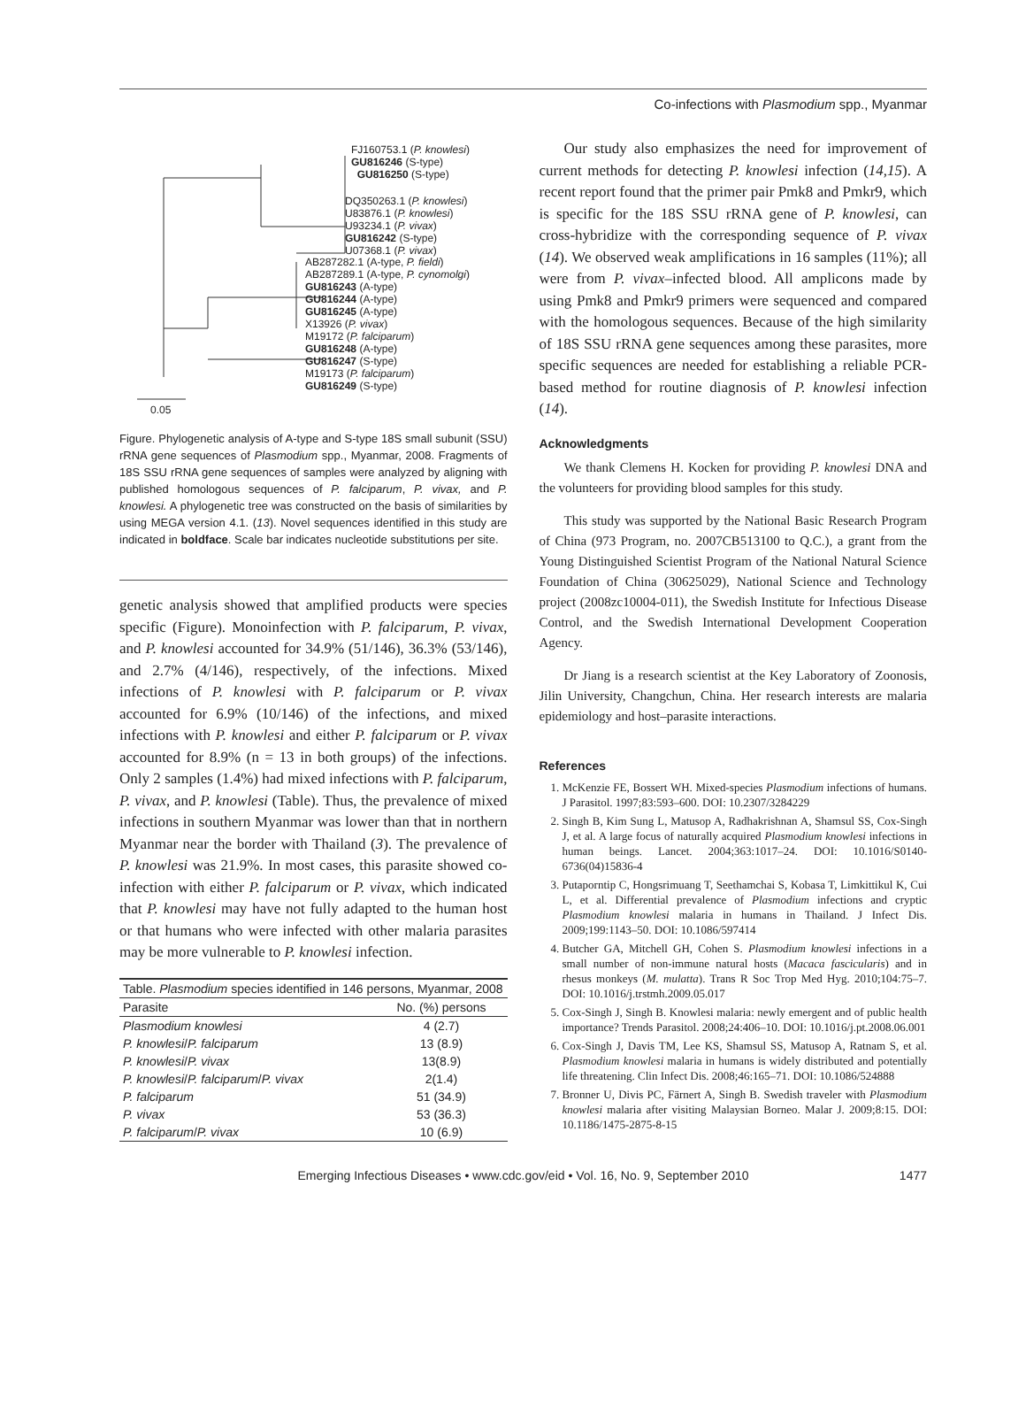Co-infections with Plasmodium spp., Myanmar
FJ160753.1 (P. knowlesi)
GU816246 (S-type)
GU816250 (S-type)
DQ350263.1 (P. knowlesi)
U83876.1 (P. knowlesi)
U93234.1 (P. vivax)
GU816242 (S-type)
U07368.1 (P. vivax)
AB287282.1 (A-type, P. fieldi)
AB287289.1 (A-type, P. cynomolgi)
GU816243 (A-type)
GU816244 (A-type)
GU816245 (A-type)
X13926 (P. vivax)
M19172 (P. falciparum)
GU816248 (A-type)
GU816247 (S-type)
M19173 (P. falciparum)
GU816249 (S-type)
0.05
Figure. Phylogenetic analysis of A-type and S-type 18S small subunit (SSU) rRNA gene sequences of Plasmodium spp., Myanmar, 2008. Fragments of 18S SSU rRNA gene sequences of samples were analyzed by aligning with published homologous sequences of P. falciparum, P. vivax, and P. knowlesi. A phylogenetic tree was constructed on the basis of similarities by using MEGA version 4.1. (13). Novel sequences identified in this study are indicated in boldface. Scale bar indicates nucleotide substitutions per site.
genetic analysis showed that amplified products were species specific (Figure). Monoinfection with P. falciparum, P. vivax, and P. knowlesi accounted for 34.9% (51/146), 36.3% (53/146), and 2.7% (4/146), respectively, of the infections. Mixed infections of P. knowlesi with P. falciparum or P. vivax accounted for 6.9% (10/146) of the infections, and mixed infections with P. knowlesi and either P. falciparum or P. vivax accounted for 8.9% (n = 13 in both groups) of the infections. Only 2 samples (1.4%) had mixed infections with P. falciparum, P. vivax, and P. knowlesi (Table). Thus, the prevalence of mixed infections in southern Myanmar was lower than that in northern Myanmar near the border with Thailand (3). The prevalence of P. knowlesi was 21.9%. In most cases, this parasite showed co-infection with either P. falciparum or P. vivax, which indicated that P. knowlesi may have not fully adapted to the human host or that humans who were infected with other malaria parasites may be more vulnerable to P. knowlesi infection.
| Table. Plasmodium species identified in 146 persons, Myanmar, 2008 | |
| Parasite | No. (%) persons |
| Plasmodium knowlesi | 4 (2.7) |
| P. knowlesi / P. falciparum | 13 (8.9) |
| P. knowlesi / P. vivax | 13(8.9) |
| P. knowlesi / P. falciparum / P. vivax | 2(1.4) |
| P. falciparum | 51 (34.9) |
| P. vivax | 53 (36.3) |
| P. falciparum / P. vivax | 10 (6.9) |
Our study also emphasizes the need for improvement of current methods for detecting P. knowlesi infection (14,15). A recent report found that the primer pair Pmk8 and Pmkr9, which is specific for the 18S SSU rRNA gene of P. knowlesi, can cross-hybridize with the corresponding sequence of P. vivax (14). We observed weak amplifications in 16 samples (11%); all were from P. vivax–infected blood. All amplicons made by using Pmk8 and Pmkr9 primers were sequenced and compared with the homologous sequences. Because of the high similarity of 18S SSU rRNA gene sequences among these parasites, more specific sequences are needed for establishing a reliable PCR-based method for routine diagnosis of P. knowlesi infection (14).
Acknowledgments
We thank Clemens H. Kocken for providing P. knowlesi DNA and the volunteers for providing blood samples for this study.
This study was supported by the National Basic Research Program of China (973 Program, no. 2007CB513100 to Q.C.), a grant from the Young Distinguished Scientist Program of the National Natural Science Foundation of China (30625029), National Science and Technology project (2008zc10004-011), the Swedish Institute for Infectious Disease Control, and the Swedish International Development Cooperation Agency.
Dr Jiang is a research scientist at the Key Laboratory of Zoonosis, Jilin University, Changchun, China. Her research interests are malaria epidemiology and host–parasite interactions.
References
1. McKenzie FE, Bossert WH. Mixed-species Plasmodium infections of humans. J Parasitol. 1997;83:593–600. DOI: 10.2307/3284229
2. Singh B, Kim Sung L, Matusop A, Radhakrishnan A, Shamsul SS, Cox-Singh J, et al. A large focus of naturally acquired Plasmodium knowlesi infections in human beings. Lancet. 2004;363:1017–24. DOI: 10.1016/S0140-6736(04)15836-4
3. Putaporntip C, Hongsrimuang T, Seethamchai S, Kobasa T, Limkittikul K, Cui L, et al. Differential prevalence of Plasmodium infections and cryptic Plasmodium knowlesi malaria in humans in Thailand. J Infect Dis. 2009;199:1143–50. DOI: 10.1086/597414
4. Butcher GA, Mitchell GH, Cohen S. Plasmodium knowlesi infections in a small number of non-immune natural hosts (Macaca fascicularis) and in rhesus monkeys (M. mulatta). Trans R Soc Trop Med Hyg. 2010;104:75–7. DOI: 10.1016/j.trstmh.2009.05.017
5. Cox-Singh J, Singh B. Knowlesi malaria: newly emergent and of public health importance? Trends Parasitol. 2008;24:406–10. DOI: 10.1016/j.pt.2008.06.001
6. Cox-Singh J, Davis TM, Lee KS, Shamsul SS, Matusop A, Ratnam S, et al. Plasmodium knowlesi malaria in humans is widely distributed and potentially life threatening. Clin Infect Dis. 2008;46:165–71. DOI: 10.1086/524888
7. Bronner U, Divis PC, Färnert A, Singh B. Swedish traveler with Plasmodium knowlesi malaria after visiting Malaysian Borneo. Malar J. 2009;8:15. DOI: 10.1186/1475-2875-8-15
Emerging Infectious Diseases • www.cdc.gov/eid • Vol. 16, No. 9, September 2010 1477